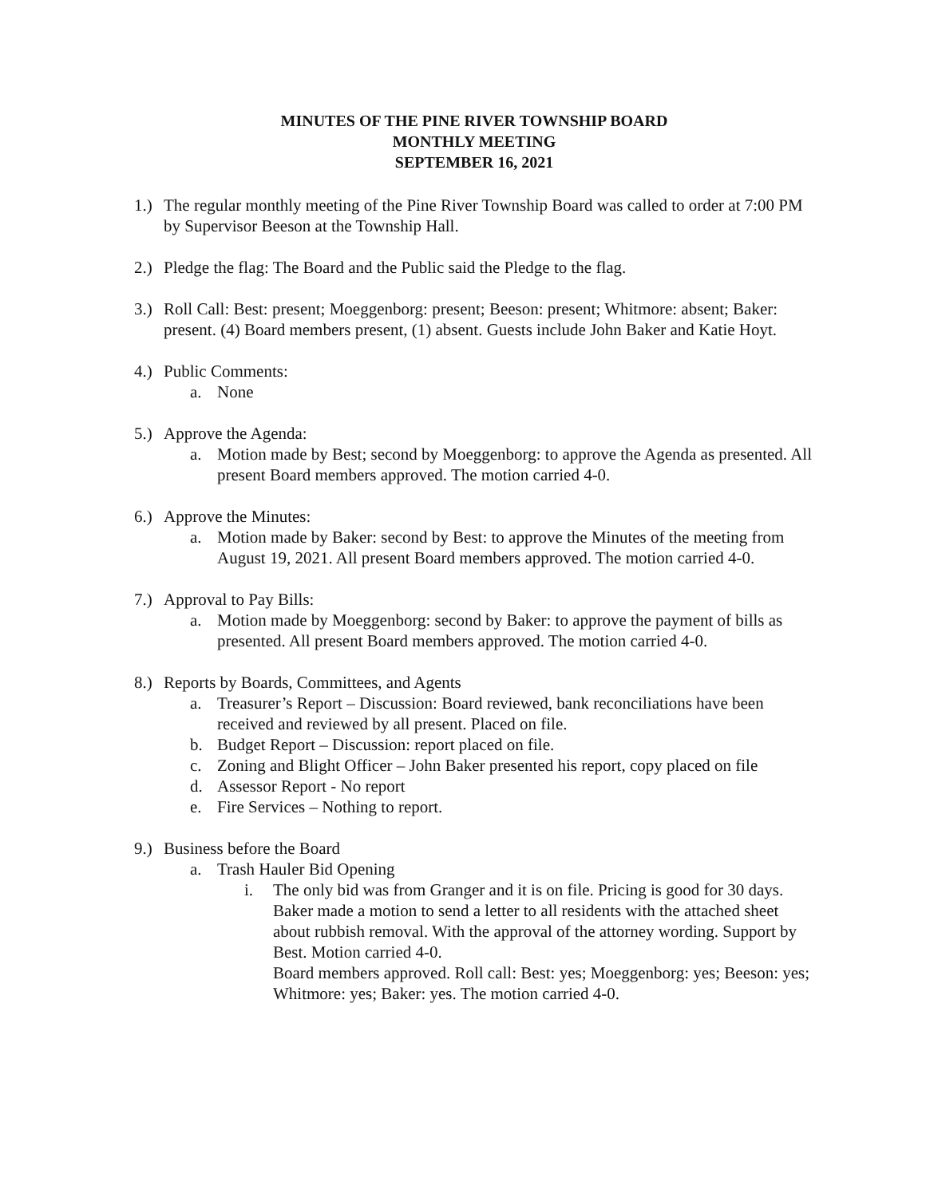MINUTES OF THE PINE RIVER TOWNSHIP BOARD
MONTHLY MEETING
SEPTEMBER 16, 2021
1.)
The regular monthly meeting of the Pine River Township Board was called to order at 7:00 PM by Supervisor Beeson at the Township Hall.
2.)
Pledge the flag: The Board and the Public said the Pledge to the flag.
3.)
Roll Call: Best: present; Moeggenborg: present; Beeson: present; Whitmore: absent; Baker: present. (4) Board members present, (1) absent. Guests include John Baker and Katie Hoyt.
4.)
Public Comments:
a. None
5.)
Approve the Agenda:
a. Motion made by Best; second by Moeggenborg: to approve the Agenda as presented. All present Board members approved. The motion carried 4-0.
6.)
Approve the Minutes:
a. Motion made by Baker: second by Best: to approve the Minutes of the meeting from August 19, 2021. All present Board members approved. The motion carried 4-0.
7.)
Approval to Pay Bills:
a. Motion made by Moeggenborg: second by Baker: to approve the payment of bills as presented. All present Board members approved. The motion carried 4-0.
8.)
Reports by Boards, Committees, and Agents
a. Treasurer’s Report – Discussion: Board reviewed, bank reconciliations have been received and reviewed by all present. Placed on file.
b. Budget Report – Discussion: report placed on file.
c. Zoning and Blight Officer – John Baker presented his report, copy placed on file
d. Assessor Report - No report
e. Fire Services – Nothing to report.
9.)
Business before the Board
a. Trash Hauler Bid Opening
i. The only bid was from Granger and it is on file. Pricing is good for 30 days. Baker made a motion to send a letter to all residents with the attached sheet about rubbish removal. With the approval of the attorney wording. Support by Best. Motion carried 4-0.
Board members approved. Roll call: Best: yes; Moeggenborg: yes; Beeson: yes; Whitmore: yes; Baker: yes. The motion carried 4-0.